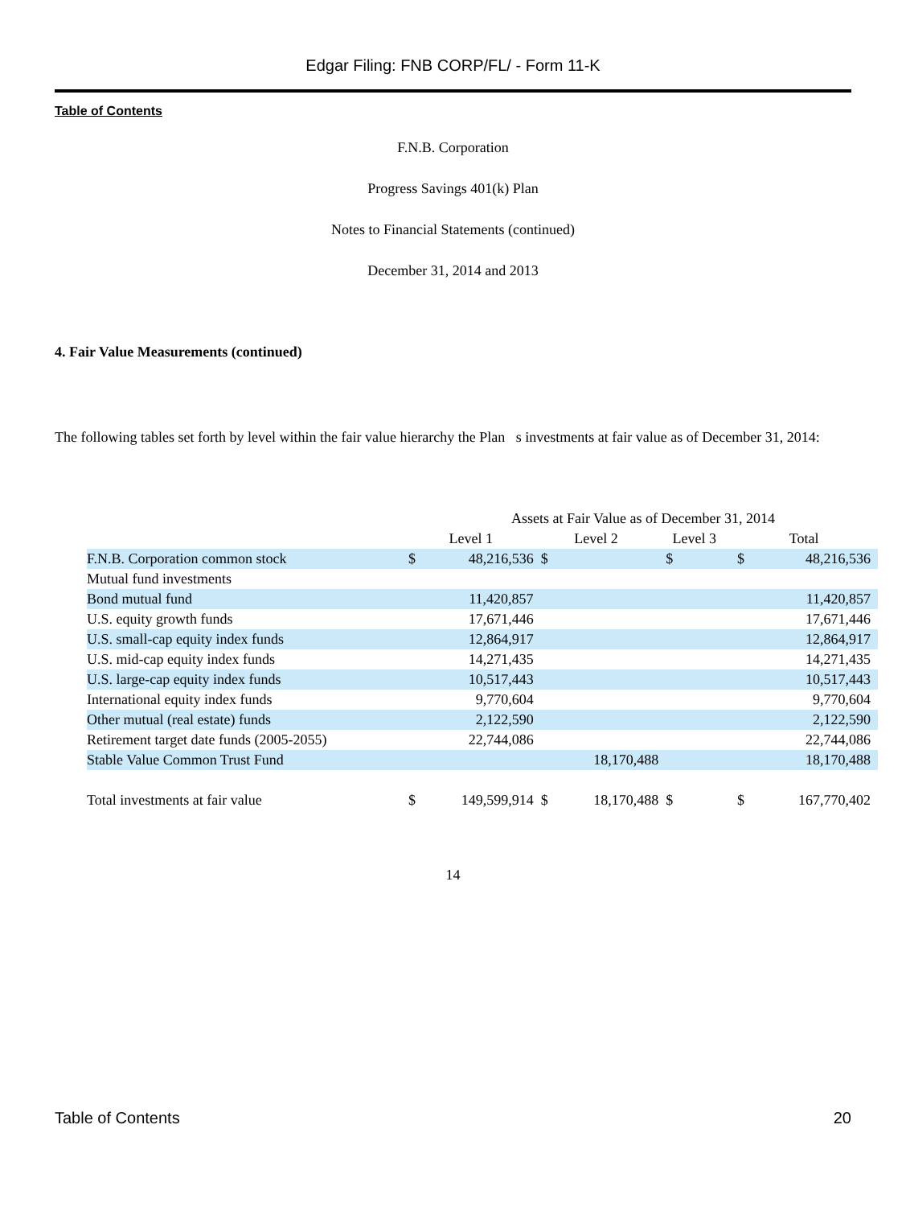Edgar Filing: FNB CORP/FL/ - Form 11-K
Table of Contents
F.N.B. Corporation
Progress Savings 401(k) Plan
Notes to Financial Statements (continued)
December 31, 2014 and 2013
4. Fair Value Measurements (continued)
The following tables set forth by level within the fair value hierarchy the Plan s investments at fair value as of December 31, 2014:
| | Assets at Fair Value as of December 31, 2014 | | | | | | | |
| | Level 1 | | Level 2 | | Level 3 | | Total | |
| F.N.B. Corporation common stock | $ | 48,216,536 | $ | | $ | | $ | 48,216,536 |
| Mutual fund investments | | | | | | | | |
| Bond mutual fund | | 11,420,857 | | | | | | 11,420,857 |
| U.S. equity growth funds | | 17,671,446 | | | | | | 17,671,446 |
| U.S. small-cap equity index funds | | 12,864,917 | | | | | | 12,864,917 |
| U.S. mid-cap equity index funds | | 14,271,435 | | | | | | 14,271,435 |
| U.S. large-cap equity index funds | | 10,517,443 | | | | | | 10,517,443 |
| International equity index funds | | 9,770,604 | | | | | | 9,770,604 |
| Other mutual (real estate) funds | | 2,122,590 | | | | | | 2,122,590 |
| Retirement target date funds (2005-2055) | | 22,744,086 | | | | | | 22,744,086 |
| Stable Value Common Trust Fund | | | | 18,170,488 | | | | 18,170,488 |
| Total investments at fair value | $ | 149,599,914 | $ | 18,170,488 | $ | | $ | 167,770,402 |
14
Table of Contents 20